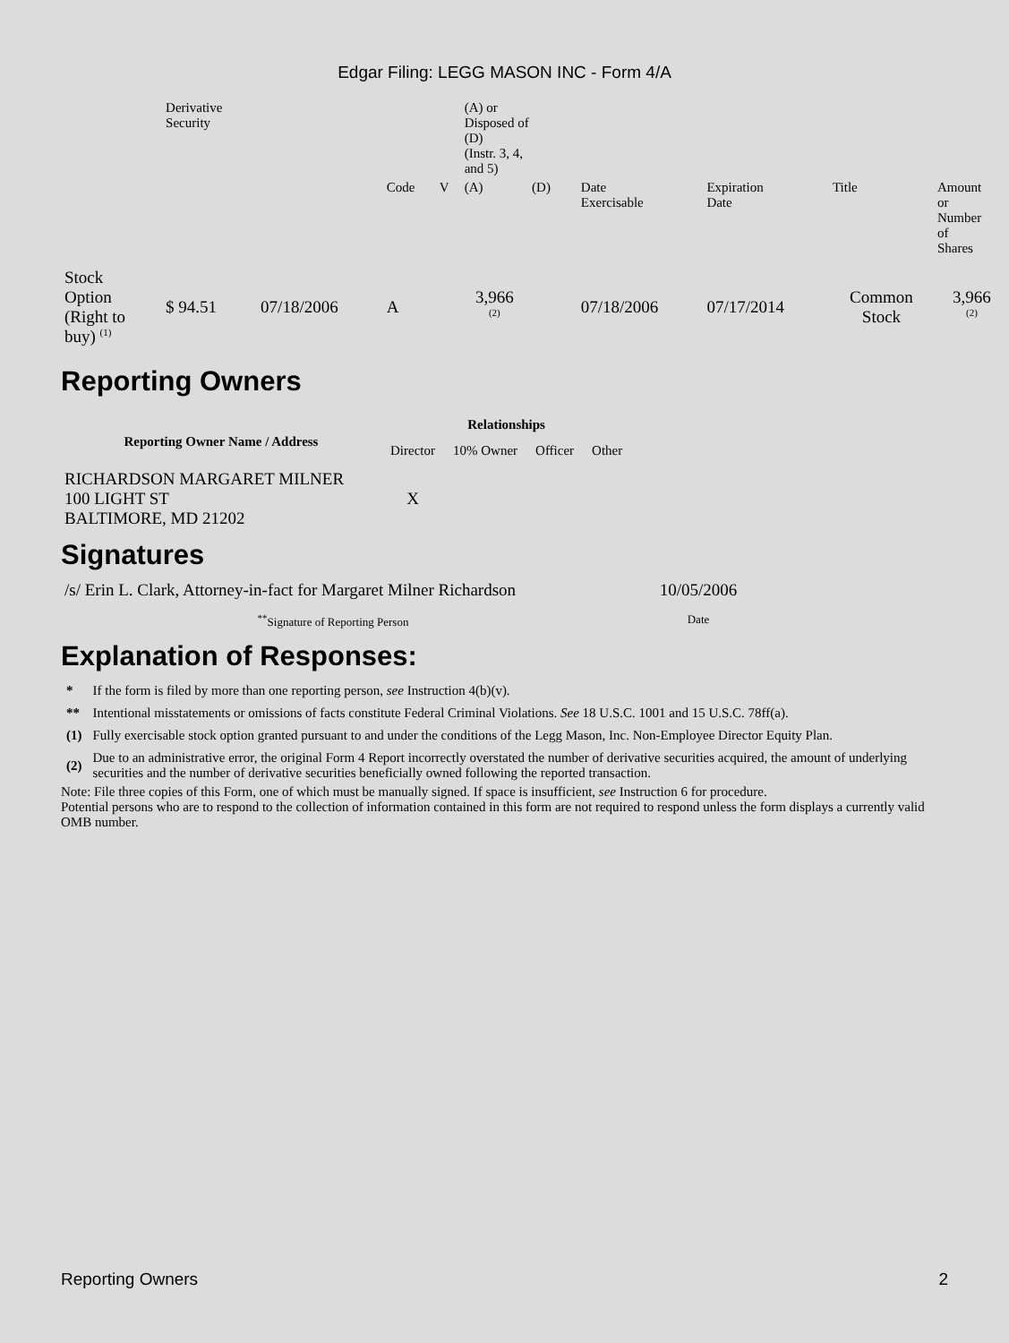Edgar Filing: LEGG MASON INC - Form 4/A
| | Derivative Security | | | | (A) or Disposed of (D) (Instr. 3, 4, and 5) | | | | | | |
| | | | Code | V | (A) | (D) | | Date Exercisable | Expiration Date | Title | Amount or Number of Shares |
| Stock Option (Right to buy) <sup>(1)</sup> | $ 94.51 | 07/18/2006 | A | | 3,966 <sup>(2)</sup> | | | 07/18/2006 | 07/17/2014 | Common Stock | 3,966 <sup>(2)</sup> |
Reporting Owners
| Reporting Owner Name / Address | Relationships | | | |
| --- | --- | --- | --- | --- |
| | Director | 10% Owner | Officer | Other |
| RICHARDSON MARGARET MILNER 100 LIGHT ST BALTIMORE, MD 21202 | X | | | |
Signatures
| /s/ Erin L. Clark, Attorney-in-fact for Margaret Milner Richardson | 10/05/2006 |
| <sup>**</sup> Signature of Reporting Person | Date |
Explanation of Responses:
| * | If the form is filed by more than one reporting person, see Instruction 4(b)(v). |
| ** | Intentional misstatements or omissions of facts constitute Federal Criminal Violations. See 18 U.S.C. 1001 and 15 U.S.C. 78ff(a). |
| (1) | Fully exercisable stock option granted pursuant to and under the conditions of the Legg Mason, Inc. Non-Employee Director Equity Plan. |
| (2) | Due to an administrative error, the original Form 4 Report incorrectly overstated the number of derivative securities acquired, the amount of underlying securities and the number of derivative securities beneficially owned following the reported transaction. |
Note: File three copies of this Form, one of which must be manually signed. If space is insufficient, see Instruction 6 for procedure.
Potential persons who are to respond to the collection of information contained in this form are not required to respond unless the form displays a currently valid OMB number.
Reporting Owners 2